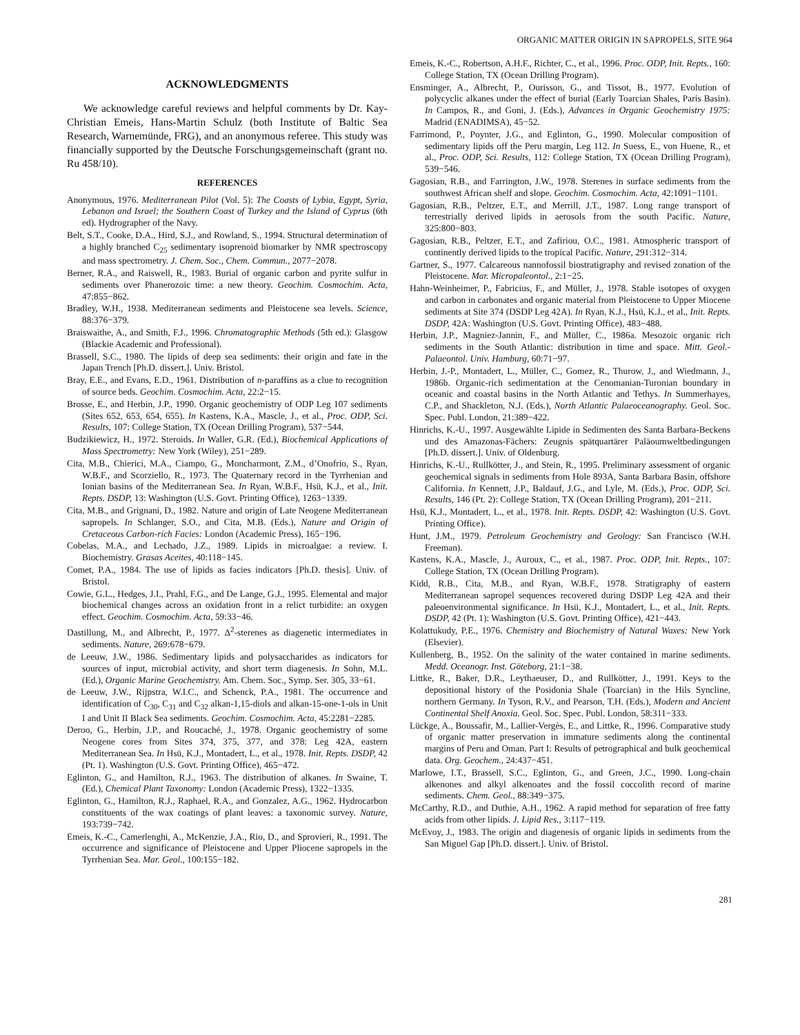ORGANIC MATTER ORIGIN IN SAPROPELS, SITE 964
ACKNOWLEDGMENTS
We acknowledge careful reviews and helpful comments by Dr. Kay-Christian Emeis, Hans-Martin Schulz (both Institute of Baltic Sea Research, Warnemünde, FRG), and an anonymous referee. This study was financially supported by the Deutsche Forschungsgemeinschaft (grant no. Ru 458/10).
REFERENCES
Anonymous, 1976. Mediterranean Pilot (Vol. 5): The Coasts of Lybia, Egypt, Syria, Lebanon and Israel; the Southern Coast of Turkey and the Island of Cyprus (6th ed). Hydrographer of the Navy.
Belt, S.T., Cooke, D.A., Hird, S.J., and Rowland, S., 1994. Structural determination of a highly branched C<sub>25</sub> sedimentary isoprenoid biomarker by NMR spectroscopy and mass spectrometry. J. Chem. Soc., Chem. Commun., 2077−2078.
Berner, R.A., and Raiswell, R., 1983. Burial of organic carbon and pyrite sulfur in sediments over Phanerozoic time: a new theory. Geochim. Cosmochim. Acta, 47:855−862.
Bradley, W.H., 1938. Mediterranean sediments and Pleistocene sea levels. Science, 88:376−379.
Braiswaithe, A., and Smith, F.J., 1996. Chromatographic Methods (5th ed.): Glasgow (Blackie Academic and Professional).
Brassell, S.C., 1980. The lipids of deep sea sediments: their origin and fate in the Japan Trench [Ph.D. dissert.]. Univ. Bristol.
Bray, E.E., and Evans, E.D., 1961. Distribution of n-paraffins as a clue to recognition of source beds. Geochim. Cosmochim. Acta, 22:2−15.
Brosse, E., and Herbin, J.P., 1990. Organic geochemistry of ODP Leg 107 sediments (Sites 652, 653, 654, 655). In Kastens, K.A., Mascle, J., et al., Proc. ODP, Sci. Results, 107: College Station, TX (Ocean Drilling Program), 537−544.
Budzikiewicz, H., 1972. Steroids. In Waller, G.R. (Ed.), Biochemical Applications of Mass Spectrometry: New York (Wiley), 251−289.
Cita, M.B., Chierici, M.A., Ciampo, G., Moncharmont, Z.M., d’Onofrio, S., Ryan, W.B.F., and Scorziello, R., 1973. The Quaternary record in the Tyrrhenian and Ionian basins of the Mediterranean Sea. In Ryan, W.B.F., Hsü, K.J., et al., Init. Repts. DSDP, 13: Washington (U.S. Govt. Printing Office), 1263−1339.
Cita, M.B., and Grignani, D., 1982. Nature and origin of Late Neogene Mediterranean sapropels. In Schlanger, S.O., and Cita, M.B. (Eds.), Nature and Origin of Cretaceous Carbon-rich Facies: London (Academic Press), 165−196.
Cobelas, M.A., and Lechado, J.Z., 1989. Lipids in microalgae: a review. I. Biochemistry. Grasas Aceites, 40:118−145.
Comet, P.A., 1984. The use of lipids as facies indicators [Ph.D. thesis]. Univ. of Bristol.
Cowie, G.L., Hedges, J.I., Prahl, F.G., and De Lange, G.J., 1995. Elemental and major biochemical changes across an oxidation front in a relict turbidite: an oxygen effect. Geochim. Cosmochim. Acta, 59:33−46.
Dastillung, M., and Albrecht, P., 1977. Δ<sup>2</sup>-sterenes as diagenetic intermediates in sediments. Nature, 269:678−679.
de Leeuw, J.W., 1986. Sedimentary lipids and polysaccharides as indicators for sources of input, microbial activity, and short term diagenesis. In Sohn, M.L. (Ed.), Organic Marine Geochemistry. Am. Chem. Soc., Symp. Ser. 305, 33−61.
de Leeuw, J.W., Rijpstra, W.I.C., and Schenck, P.A., 1981. The occurrence and identification of C<sub>30</sub>, C<sub>31</sub> and C<sub>32</sub> alkan-1,15-diols and alkan-15-one-1-ols in Unit I and Unit II Black Sea sediments. Geochim. Cosmochim. Acta, 45:2281−2285.
Deroo, G., Herbin, J.P., and Roucaché, J., 1978. Organic geochemistry of some Neogene cores from Sites 374, 375, 377, and 378: Leg 42A, eastern Mediterranean Sea. In Hsü, K.J., Montadert, L., et al., 1978. Init. Repts. DSDP, 42 (Pt. 1). Washington (U.S. Govt. Printing Office), 465−472.
Eglinton, G., and Hamilton, R.J., 1963. The distribution of alkanes. In Swaine, T. (Ed.), Chemical Plant Taxonomy: London (Academic Press), 1322−1335.
Eglinton, G., Hamilton, R.J., Raphael, R.A., and Gonzalez, A.G., 1962. Hydrocarbon constituents of the wax coatings of plant leaves: a taxonomic survey. Nature, 193:739−742.
Emeis, K.-C., Camerlenghi, A., McKenzie, J.A., Rio, D., and Sprovieri, R., 1991. The occurrence and significance of Pleistocene and Upper Pliocene sapropels in the Tyrrhenian Sea. Mar. Geol., 100:155−182.
Emeis, K.-C., Robertson, A.H.F., Richter, C., et al., 1996. Proc. ODP, Init. Repts., 160: College Station, TX (Ocean Drilling Program).
Ensminger, A., Albrecht, P., Ourisson, G., and Tissot, B., 1977. Evolution of polycyclic alkanes under the effect of burial (Early Toarcian Shales, Paris Basin). In Campos, R., and Goni, J. (Eds.), Advances in Organic Geochemistry 1975: Madrid (ENADIMSA), 45−52.
Farrimond, P., Poynter, J.G., and Eglinton, G., 1990. Molecular composition of sedimentary lipids off the Peru margin, Leg 112. In Suess, E., von Huene, R., et al., Proc. ODP, Sci. Results, 112: College Station, TX (Ocean Drilling Program), 539−546.
Gagosian, R.B., and Farrington, J.W., 1978. Sterenes in surface sediments from the southwest African shelf and slope. Geochim. Cosmochim. Acta, 42:1091−1101.
Gagosian, R.B., Peltzer, E.T., and Merrill, J.T., 1987. Long range transport of terrestrially derived lipids in aerosols from the south Pacific. Nature, 325:800−803.
Gagosian, R.B., Peltzer, E.T., and Zafiriou, O.C., 1981. Atmospheric transport of continently derived lipids to the tropical Pacific. Nature, 291:312−314.
Gartner, S., 1977. Calcareous nannofossil biostratigraphy and revised zonation of the Pleistocene. Mar. Micropaleontol., 2:1−25.
Hahn-Weinheimer, P., Fabricius, F., and Müller, J., 1978. Stable isotopes of oxygen and carbon in carbonates and organic material from Pleistocene to Upper Miocene sediments at Site 374 (DSDP Leg 42A). In Ryan, K.J., Hsü, K.J., et al., Init. Repts. DSDP, 42A: Washington (U.S. Govt. Printing Office), 483−488.
Herbin, J.P., Magniez-Jannin, F., and Müller, C., 1986a. Mesozoic organic rich sediments in the South Atlantic: distribution in time and space. Mitt. Geol.-Palaeontol. Univ. Hamburg, 60:71−97.
Herbin, J.-P., Montadert, L., Müller, C., Gomez, R., Thurow, J., and Wiedmann, J., 1986b. Organic-rich sedimentation at the Cenomanian-Turonian boundary in oceanic and coastal basins in the North Atlantic and Tethys. In Summerhayes, C.P., and Shackleton, N.J. (Eds.), North Atlantic Palaeoceanography. Geol. Soc. Spec. Publ. London, 21:389−422.
Hinrichs, K.-U., 1997. Ausgewählte Lipide in Sedimenten des Santa Barbara-Beckens und des Amazonas-Fächers: Zeugnis spätquartärer Paläoumweltbedingungen [Ph.D. dissert.]. Univ. of Oldenburg.
Hinrichs, K.-U., Rullkötter, J., and Stein, R., 1995. Preliminary assessment of organic geochemical signals in sediments from Hole 893A, Santa Barbara Basin, offshore California. In Kennett, J.P., Baldauf, J.G., and Lyle, M. (Eds.), Proc. ODP, Sci. Results, 146 (Pt. 2): College Station, TX (Ocean Drilling Program), 201−211.
Hsü, K.J., Montadert, L., et al., 1978. Init. Repts. DSDP, 42: Washington (U.S. Govt. Printing Office).
Hunt, J.M., 1979. Petroleum Geochemistry and Geology: San Francisco (W.H. Freeman).
Kastens, K.A., Mascle, J., Auroux, C., et al., 1987. Proc. ODP, Init. Repts., 107: College Station, TX (Ocean Drilling Program).
Kidd, R.B., Cita, M.B., and Ryan, W.B.F., 1978. Stratigraphy of eastern Mediterranean sapropel sequences recovered during DSDP Leg 42A and their paleoenvironmental significance. In Hsü, K.J., Montadert, L., et al., Init. Repts. DSDP, 42 (Pt. 1): Washington (U.S. Govt. Printing Office), 421−443.
Kolattukudy, P.E., 1976. Chemistry and Biochemistry of Natural Waxes: New York (Elsevier).
Kullenberg, B., 1952. On the salinity of the water contained in marine sediments. Medd. Oceanogr. Inst. Göteborg, 21:1−38.
Littke, R., Baker, D.R., Leythaeuser, D., and Rullkötter, J., 1991. Keys to the depositional history of the Posidonia Shale (Toarcian) in the Hils Syncline, northern Germany. In Tyson, R.V., and Pearson, T.H. (Eds.), Modern and Ancient Continental Shelf Anoxia. Geol. Soc. Spec. Publ. London, 58:311−333.
Lückge, A., Boussafir, M., Lallier-Vergès, E., and Littke, R., 1996. Comparative study of organic matter preservation in immature sediments along the continental margins of Peru and Oman. Part I: Results of petrographical and bulk geochemical data. Org. Geochem., 24:437−451.
Marlowe, I.T., Brassell, S.C., Eglinton, G., and Green, J.C., 1990. Long-chain alkenones and alkyl alkenoates and the fossil coccolith record of marine sediments. Chem. Geol., 88:349−375.
McCarthy, R.D., and Duthie, A.H., 1962. A rapid method for separation of free fatty acids from other lipids. J. Lipid Res., 3:117−119.
McEvoy, J., 1983. The origin and diagenesis of organic lipids in sediments from the San Miguel Gap [Ph.D. dissert.]. Univ. of Bristol.
281